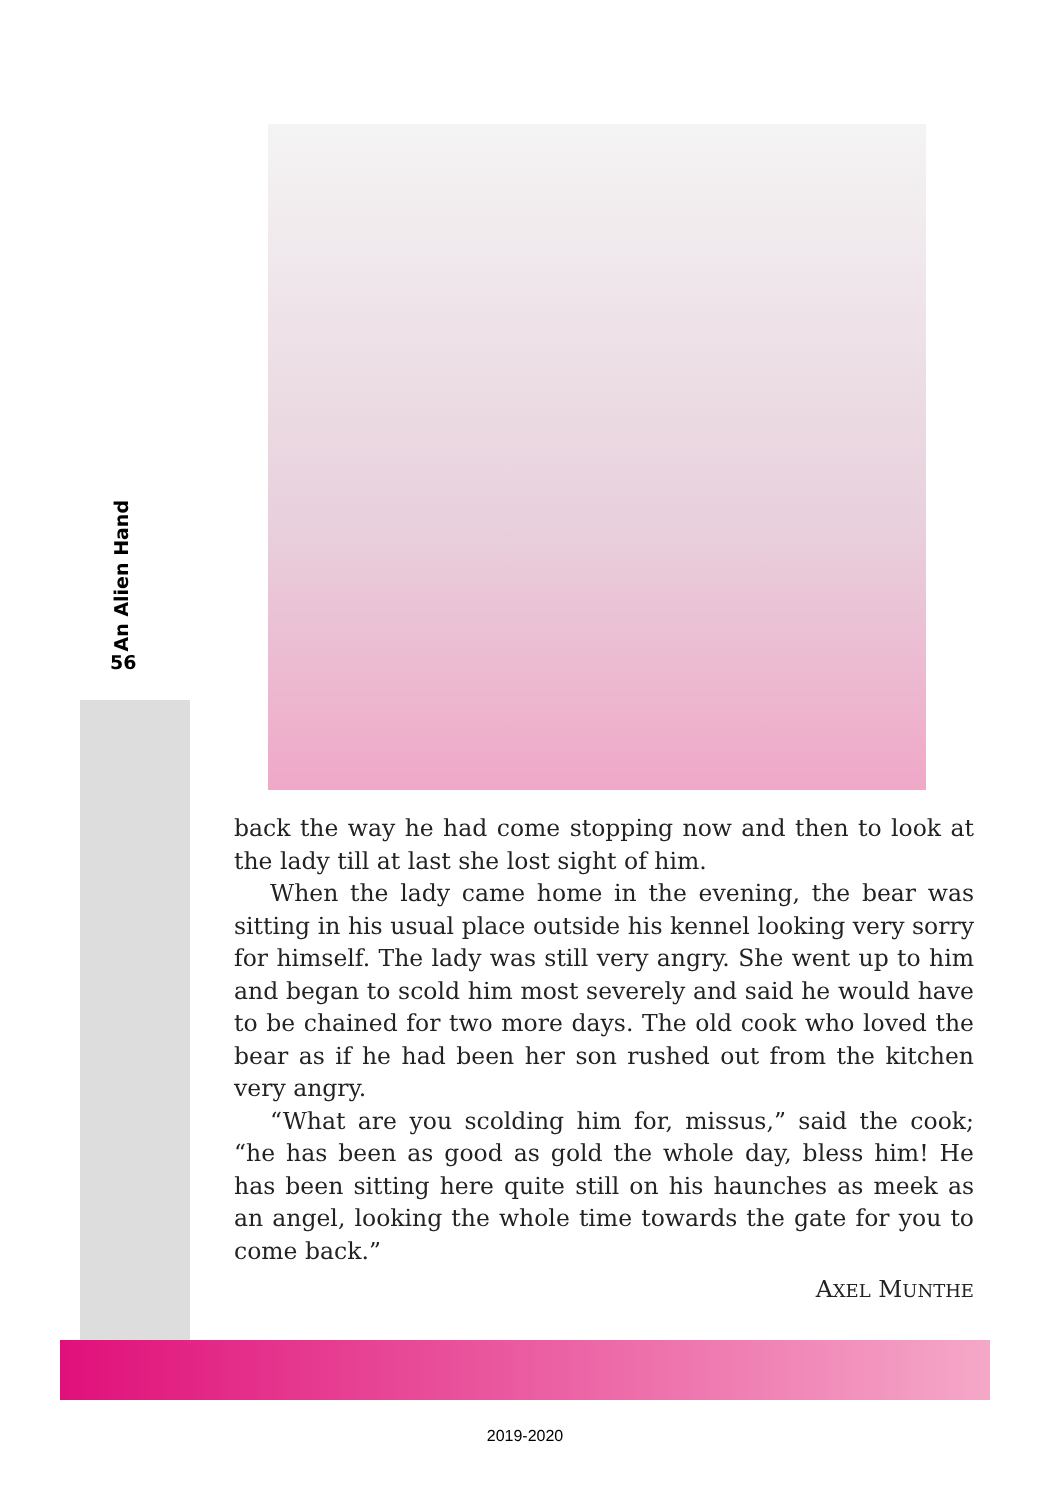An Alien Hand
56
back the way he had come stopping now and then to look at the lady till at last she lost sight of him.
When the lady came home in the evening, the bear was sitting in his usual place outside his kennel looking very sorry for himself. The lady was still very angry. She went up to him and began to scold him most severely and said he would have to be chained for two more days. The old cook who loved the bear as if he had been her son rushed out from the kitchen very angry.
“What are you scolding him for, missus,” said the cook; “he has been as good as gold the whole day, bless him! He has been sitting here quite still on his haunches as meek as an angel, looking the whole time towards the gate for you to come back.”
AXEL MUNTHE
2019-2020